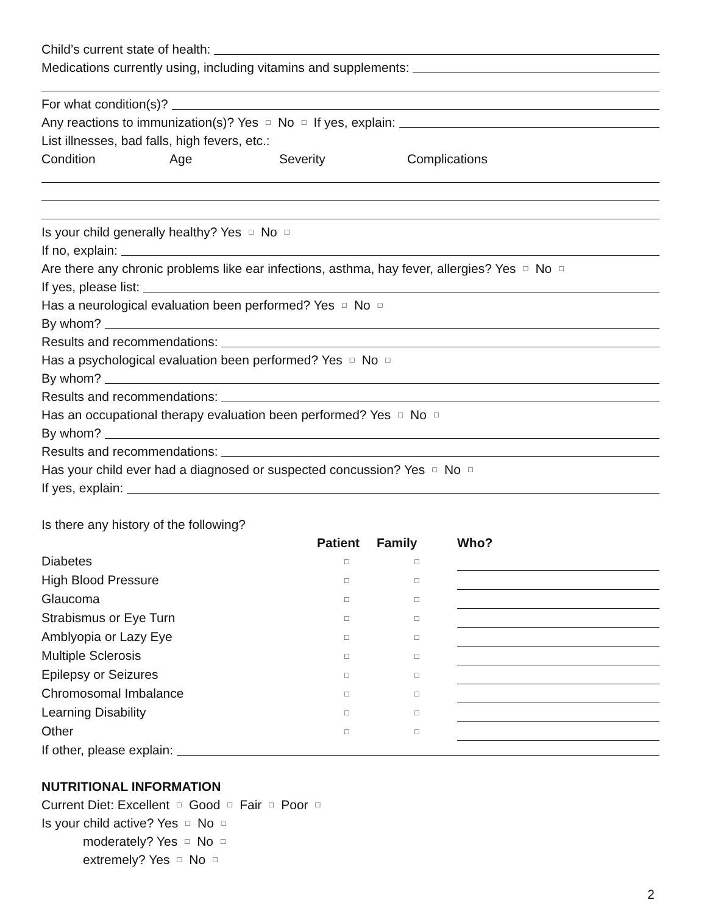Child’s current state of health:
Medications currently using, including vitamins and supplements:
For what condition(s)?
Any reactions to immunization(s)? Yes □ No □ If yes, explain:
List illnesses, bad falls, high fevers, etc.:
Condition Age Severity Complications
Is your child generally healthy? Yes □ No □
If no, explain:
Are there any chronic problems like ear infections, asthma, hay fever, allergies? Yes □ No □
If yes, please list:
Has a neurological evaluation been performed? Yes □ No □
By whom?
Results and recommendations:
Has a psychological evaluation been performed? Yes □ No □
By whom?
Results and recommendations:
Has an occupational therapy evaluation been performed? Yes □ No □
By whom?
Results and recommendations:
Has your child ever had a diagnosed or suspected concussion? Yes □ No □
If yes, explain:
Is there any history of the following?
| | Patient | Family | Who? |
| Diabetes | □ | □ | |
| High Blood Pressure | □ | □ | |
| Glaucoma | □ | □ | |
| Strabismus or Eye Turn | □ | □ | |
| Amblyopia or Lazy Eye | □ | □ | |
| Multiple Sclerosis | □ | □ | |
| Epilepsy or Seizures | □ | □ | |
| Chromosomal Imbalance | □ | □ | |
| Learning Disability | □ | □ | |
| Other | □ | □ | |
If other, please explain:
NUTRITIONAL INFORMATION
Current Diet: Excellent □ Good □ Fair □ Poor □
Is your child active? Yes □ No □
moderately? Yes □ No □
extremely? Yes □ No □
2